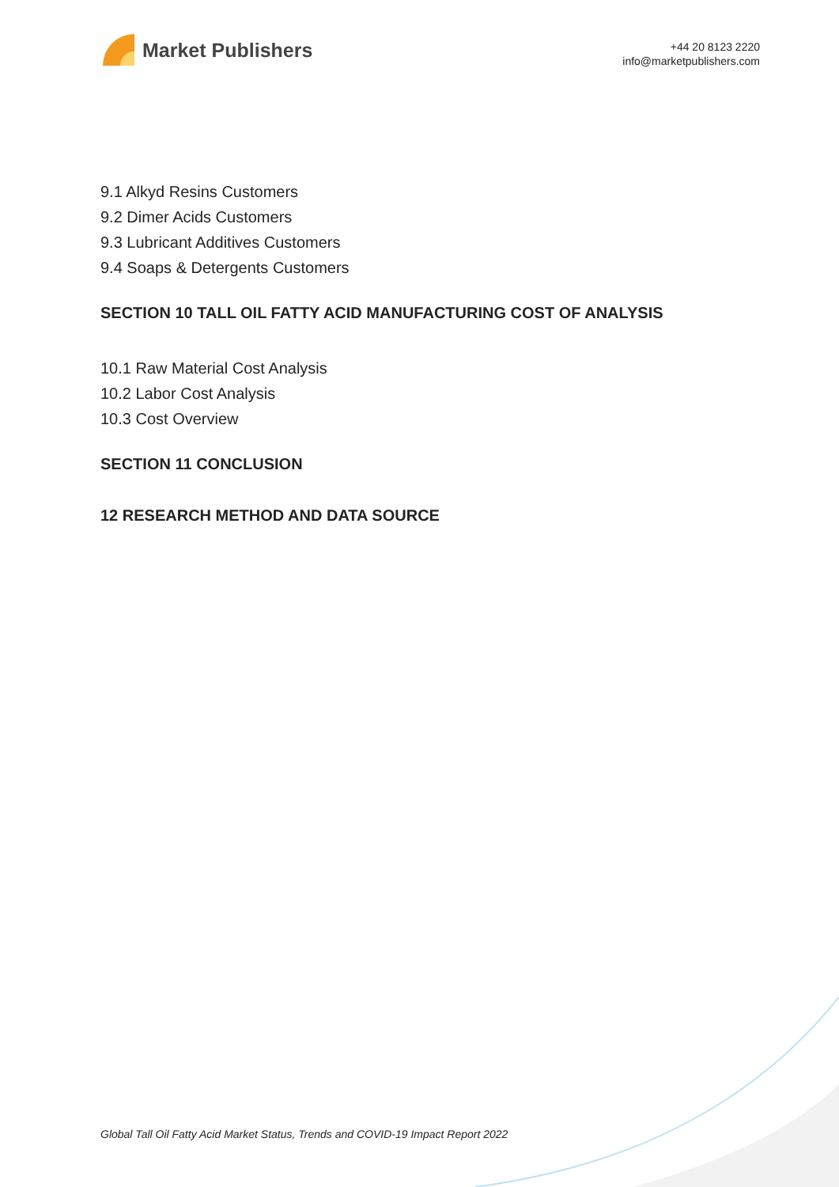Market Publishers
+44 20 8123 2220
info@marketpublishers.com
9.1 Alkyd Resins Customers
9.2 Dimer Acids Customers
9.3 Lubricant Additives Customers
9.4 Soaps & Detergents Customers
SECTION 10 TALL OIL FATTY ACID MANUFACTURING COST OF ANALYSIS
10.1 Raw Material Cost Analysis
10.2 Labor Cost Analysis
10.3 Cost Overview
SECTION 11 CONCLUSION
12 RESEARCH METHOD AND DATA SOURCE
Global Tall Oil Fatty Acid Market Status, Trends and COVID-19 Impact Report 2022